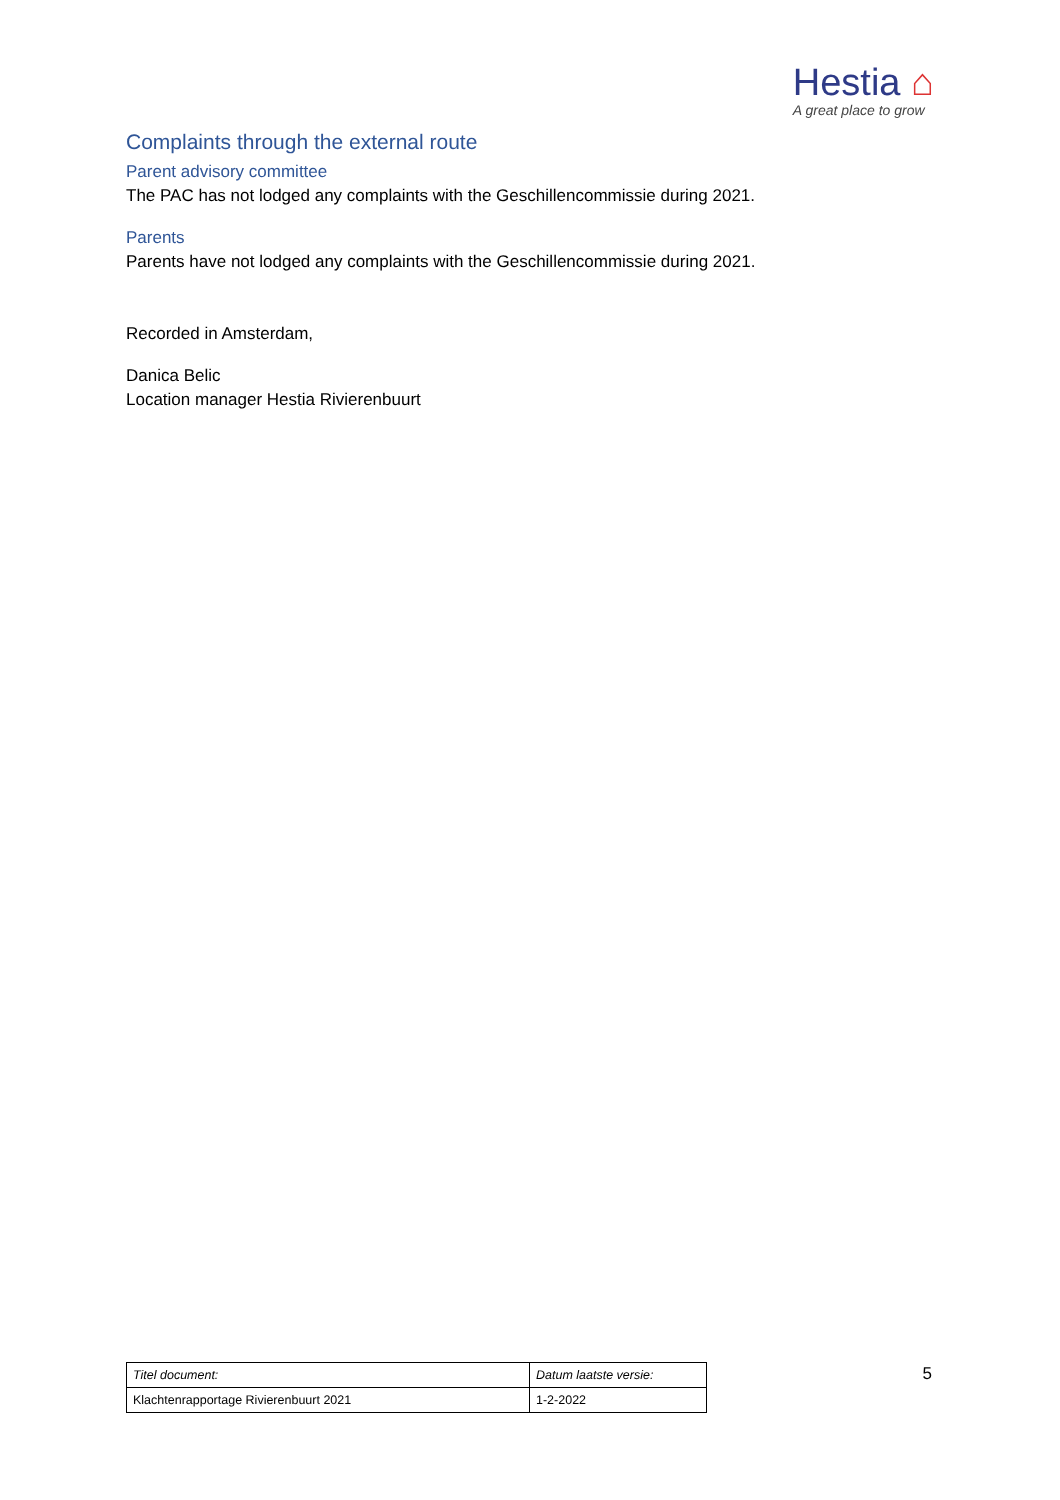Hestia ⌂
A great place to grow
Complaints through the external route
Parent advisory committee
The PAC has not lodged any complaints with the Geschillencommissie during 2021.
Parents
Parents have not lodged any complaints with the Geschillencommissie during 2021.
Recorded in Amsterdam,
Danica Belic
Location manager Hestia Rivierenbuurt
| Titel document: | Datum laatste versie: |
| Klachtenrapportage Rivierenbuurt 2021 | 1-2-2022 |
5